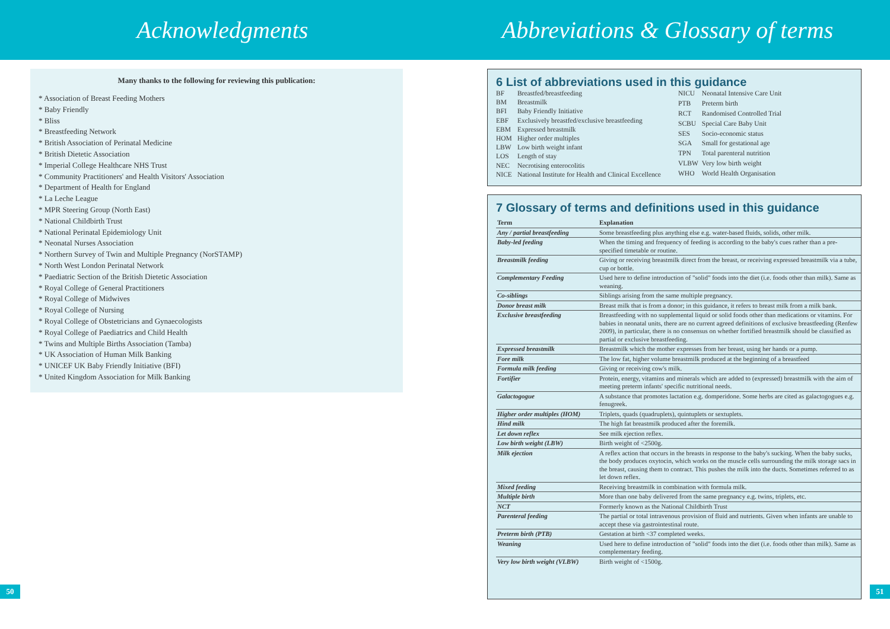Acknowledgments Abbreviations & Glossary of terms
Many thanks to the following for reviewing this publication:
* Association of Breast Feeding Mothers
* Baby Friendly
* Bliss
* Breastfeeding Network
* British Association of Perinatal Medicine
* British Dietetic Association
* Imperial College Healthcare NHS Trust
* Community Practitioners' and Health Visitors' Association
* Department of Health for England
* La Leche League
* MPR Steering Group (North East)
* National Childbirth Trust
* National Perinatal Epidemiology Unit
* Neonatal Nurses Association
* Northern Survey of Twin and Multiple Pregnancy (NorSTAMP)
* North West London Perinatal Network
* Paediatric Section of the British Dietetic Association
* Royal College of General Practitioners
* Royal College of Midwives
* Royal College of Nursing
* Royal College of Obstetricians and Gynaecologists
* Royal College of Paediatrics and Child Health
* Twins and Multiple Births Association (Tamba)
* UK Association of Human Milk Banking
* UNICEF UK Baby Friendly Initiative (BFI)
* United Kingdom Association for Milk Banking
6 List of abbreviations used in this guidance
| BF | Breastfed/breastfeeding |
| BM | Breastmilk |
| BFI | Baby Friendly Initiative |
| EBF | Exclusively breastfed/exclusive breastfeeding |
| EBM | Expressed breastmilk |
| HOM | Higher order multiples |
| LBW | Low birth weight infant |
| LOS | Length of stay |
| NEC | Necrotising enterocolitis |
| NICE | National Institute for Health and Clinical Excellence |
| NICU | Neonatal Intensive Care Unit |
| PTB | Preterm birth |
| RCT | Randomised Controlled Trial |
| SCBU | Special Care Baby Unit |
| SES | Socio-economic status |
| SGA | Small for gestational age |
| TPN | Total parenteral nutrition |
| VLBW | Very low birth weight |
| WHO | World Health Organisation |
7 Glossary of terms and definitions used in this guidance
| Term | Explanation |
| --- | --- |
| Any / partial breastfeeding | Some breastfeeding plus anything else e.g. water-based fluids, solids, other milk. |
| Baby-led feeding | When the timing and frequency of feeding is according to the baby's cues rather than a pre-specified timetable or routine. |
| Breastmilk feeding | Giving or receiving breastmilk direct from the breast, or receiving expressed breastmilk via a tube, cup or bottle. |
| Complementary Feeding | Used here to define introduction of "solid" foods into the diet (i.e. foods other than milk). Same as weaning. |
| Co-siblings | Siblings arising from the same multiple pregnancy. |
| Donor breast milk | Breast milk that is from a donor; in this guidance, it refers to breast milk from a milk bank. |
| Exclusive breastfeeding | Breastfeeding with no supplemental liquid or solid foods other than medications or vitamins. For babies in neonatal units, there are no current agreed definitions of exclusive breastfeeding (Renfew 2009), in particular, there is no consensus on whether fortified breastmilk should be classified as partial or exclusive breastfeeding. |
| Expressed breastmilk | Breastmilk which the mother expresses from her breast, using her hands or a pump. |
| Fore milk | The low fat, higher volume breastmilk produced at the beginning of a breastfeed |
| Formula milk feeding | Giving or receiving cow's milk. |
| Fortifier | Protein, energy, vitamins and minerals which are added to (expressed) breastmilk with the aim of meeting preterm infants' specific nutritional needs. |
| Galactogogue | A substance that promotes lactation e.g. domperidone. Some herbs are cited as galactogogues e.g. fenugreek. |
| Higher order multiples (HOM) | Triplets, quads (quadruplets), quintuplets or sextuplets. |
| Hind milk | The high fat breastmilk produced after the foremilk. |
| Let down reflex | See milk ejection reflex. |
| Low birth weight (LBW) | Birth weight of <2500g. |
| Milk ejection | A reflex action that occurs in the breasts in response to the baby's sucking. When the baby sucks, the body produces oxytocin, which works on the muscle cells surrounding the milk storage sacs in the breast, causing them to contract. This pushes the milk into the ducts. Sometimes referred to as let down reflex. |
| Mixed feeding | Receiving breastmilk in combination with formula milk. |
| Multiple birth | More than one baby delivered from the same pregnancy e.g. twins, triplets, etc. |
| NCT | Formerly known as the National Childbirth Trust |
| Parenteral feeding | The partial or total intravenous provision of fluid and nutrients. Given when infants are unable to accept these via gastrointestinal route. |
| Preterm birth (PTB) | Gestation at birth <37 completed weeks. |
| Weaning | Used here to define introduction of "solid" foods into the diet (i.e. foods other than milk). Same as complementary feeding. |
| Very low birth weight (VLBW) | Birth weight of <1500g. |
50 51